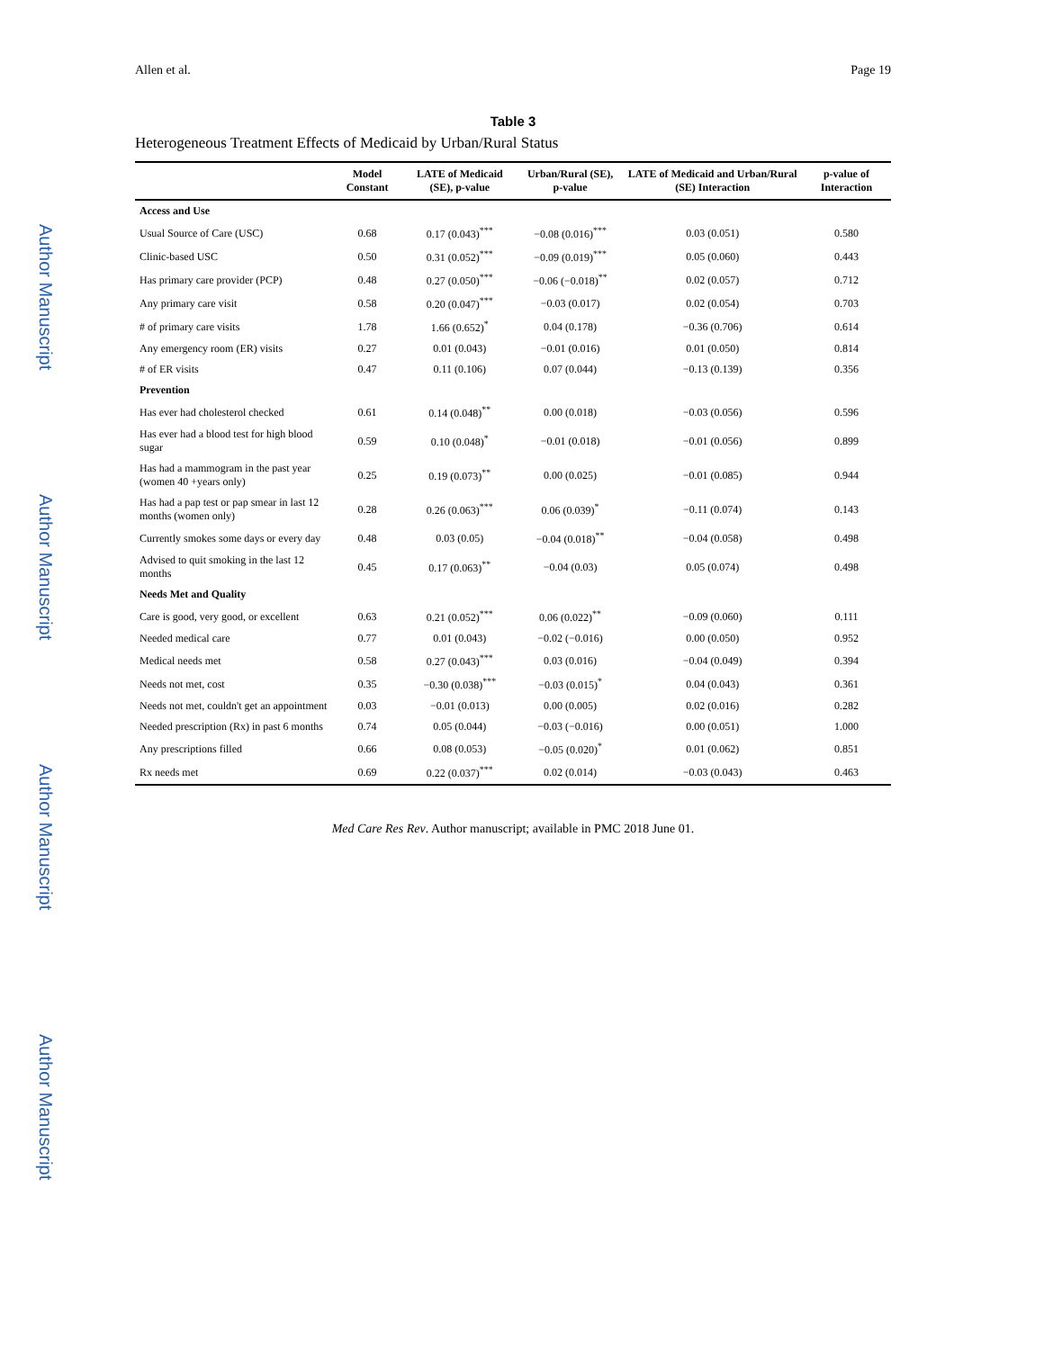Author Manuscript
Author Manuscript
Author Manuscript
Author Manuscript
Allen et al. Page 19
Table 3
Heterogeneous Treatment Effects of Medicaid by Urban/Rural Status
| | Model Constant | LATE of Medicaid (SE), p-value | Urban/Rural (SE), p-value | LATE of Medicaid and Urban/Rural (SE) Interaction | p-value of Interaction |
| --- | --- | --- | --- | --- | --- |
| Access and Use | | | | | |
| Usual Source of Care (USC) | 0.68 | 0.17 (0.043)<sup>***</sup> | −0.08 (0.016)<sup>***</sup> | 0.03 (0.051) | 0.580 |
| Clinic-based USC | 0.50 | 0.31 (0.052)<sup>***</sup> | −0.09 (0.019)<sup>***</sup> | 0.05 (0.060) | 0.443 |
| Has primary care provider (PCP) | 0.48 | 0.27 (0.050)<sup>***</sup> | −0.06 (−0.018)<sup>**</sup> | 0.02 (0.057) | 0.712 |
| Any primary care visit | 0.58 | 0.20 (0.047)<sup>***</sup> | −0.03 (0.017) | 0.02 (0.054) | 0.703 |
| # of primary care visits | 1.78 | 1.66 (0.652)<sup>*</sup> | 0.04 (0.178) | −0.36 (0.706) | 0.614 |
| Any emergency room (ER) visits | 0.27 | 0.01 (0.043) | −0.01 (0.016) | 0.01 (0.050) | 0.814 |
| # of ER visits | 0.47 | 0.11 (0.106) | 0.07 (0.044) | −0.13 (0.139) | 0.356 |
| Prevention | | | | | |
| Has ever had cholesterol checked | 0.61 | 0.14 (0.048)<sup>**</sup> | 0.00 (0.018) | −0.03 (0.056) | 0.596 |
| Has ever had a blood test for high blood sugar | 0.59 | 0.10 (0.048)<sup>*</sup> | −0.01 (0.018) | −0.01 (0.056) | 0.899 |
| Has had a mammogram in the past year (women 40 +years only) | 0.25 | 0.19 (0.073)<sup>**</sup> | 0.00 (0.025) | −0.01 (0.085) | 0.944 |
| Has had a pap test or pap smear in last 12 months (women only) | 0.28 | 0.26 (0.063)<sup>***</sup> | 0.06 (0.039)<sup>*</sup> | −0.11 (0.074) | 0.143 |
| Currently smokes some days or every day | 0.48 | 0.03 (0.05) | −0.04 (0.018)<sup>**</sup> | −0.04 (0.058) | 0.498 |
| Advised to quit smoking in the last 12 months | 0.45 | 0.17 (0.063)<sup>**</sup> | −0.04 (0.03) | 0.05 (0.074) | 0.498 |
| Needs Met and Quality | | | | | |
| Care is good, very good, or excellent | 0.63 | 0.21 (0.052)<sup>***</sup> | 0.06 (0.022)<sup>**</sup> | −0.09 (0.060) | 0.111 |
| Needed medical care | 0.77 | 0.01 (0.043) | −0.02 (−0.016) | 0.00 (0.050) | 0.952 |
| Medical needs met | 0.58 | 0.27 (0.043)<sup>***</sup> | 0.03 (0.016) | −0.04 (0.049) | 0.394 |
| Needs not met, cost | 0.35 | −0.30 (0.038)<sup>***</sup> | −0.03 (0.015)<sup>*</sup> | 0.04 (0.043) | 0.361 |
| Needs not met, couldn't get an appointment | 0.03 | −0.01 (0.013) | 0.00 (0.005) | 0.02 (0.016) | 0.282 |
| Needed prescription (Rx) in past 6 months | 0.74 | 0.05 (0.044) | −0.03 (−0.016) | 0.00 (0.051) | 1.000 |
| Any prescriptions filled | 0.66 | 0.08 (0.053) | −0.05 (0.020)<sup>*</sup> | 0.01 (0.062) | 0.851 |
| Rx needs met | 0.69 | 0.22 (0.037)<sup>***</sup> | 0.02 (0.014) | −0.03 (0.043) | 0.463 |
Med Care Res Rev. Author manuscript; available in PMC 2018 June 01.